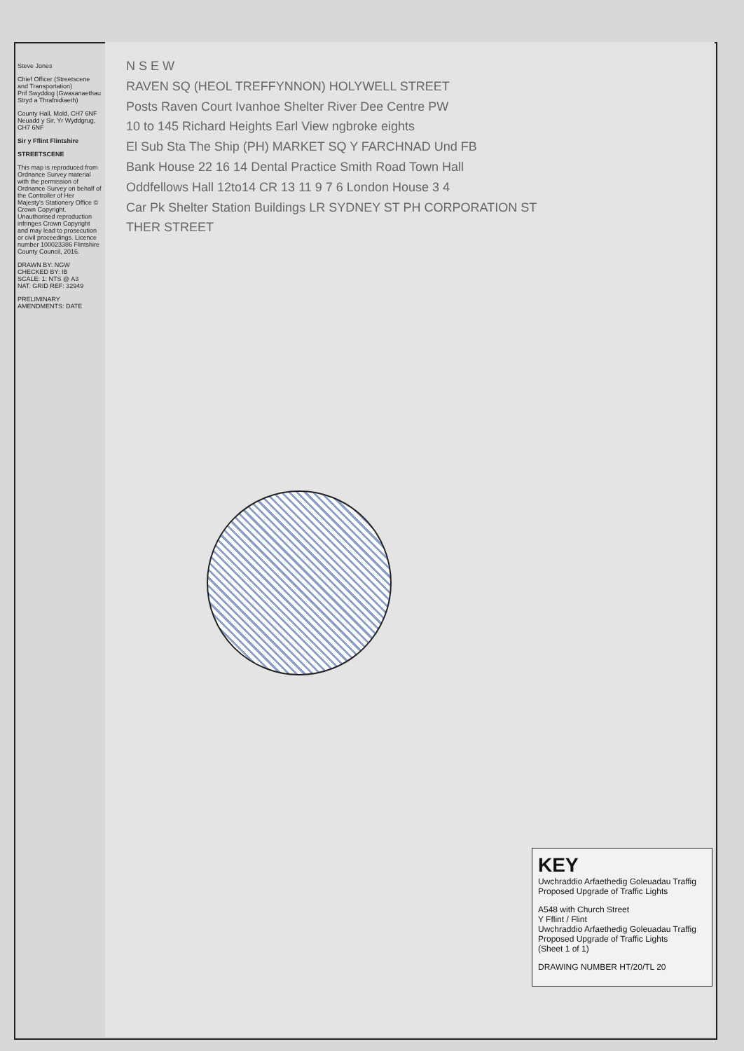N S E W
RAVEN SQ (HEOL TREFFYNNON) HOLYWELL STREET
Posts Raven Court Ivanhoe Shelter River Dee Centre PW
10 to 145 Richard Heights Earl View ngbroke eights
El Sub Sta The Ship (PH) MARKET SQ Y FARCHNAD Und FB
Bank House 22 16 14 Dental Practice Smith Road Town Hall
Oddfellows Hall 12to14 CR 13 11 9 7 6 London House 3 4
Car Pk Shelter Station Buildings LR SYDNEY ST PH CORPORATION ST
THER STREET
Steve Jones
Chief Officer (Streetscene and Transportation)
Prif Swyddog (Gwasanaethau Stryd a Thrafnidiaeth)
County Hall, Mold, CH7 6NF
Neuadd y Sir, Yr Wyddgrug, CH7 6NF
Sir y Fflint Flintshire
STREETSCENE
This map is reproduced from Ordnance Survey material with the permission of Ordnance Survey on behalf of the Controller of Her Majesty's Stationery Office © Crown Copyright. Unauthorised reproduction infringes Crown Copyright and may lead to prosecution or civil proceedings. Licence number 100023386 Flintshire County Council, 2016.
DRAWN BY: NGW
CHECKED BY: IB
SCALE: 1: NTS @ A3
NAT. GRID REF: 32949
PRELIMINARY
AMENDMENTS: DATE
KEY
Uwchraddio Arfaethedig Goleuadau Traffig
Proposed Upgrade of Traffic Lights
A548 with Church Street
Y Fflint / Flint
Uwchraddio Arfaethedig Goleuadau Traffig
Proposed Upgrade of Traffic Lights
(Sheet 1 of 1)
DRAWING NUMBER HT/20/TL 20